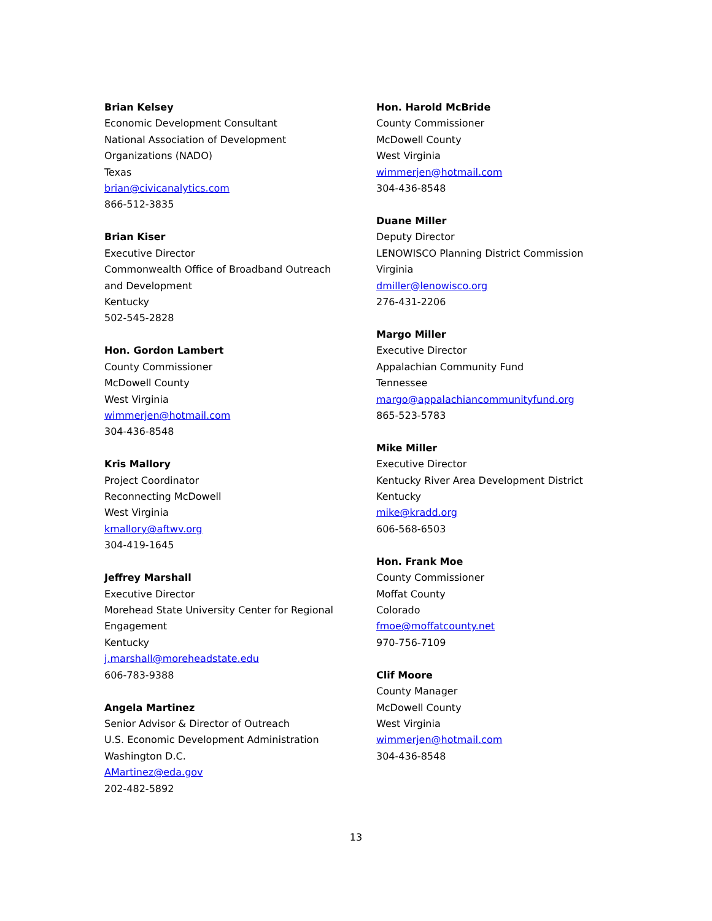Brian Kelsey
Economic Development Consultant
National Association of Development
Organizations (NADO)
Texas
brian@civicanalytics.com
866-512-3835
Brian Kiser
Executive Director
Commonwealth Office of Broadband Outreach
and Development
Kentucky
502-545-2828
Hon. Gordon Lambert
County Commissioner
McDowell County
West Virginia
wimmerjen@hotmail.com
304-436-8548
Kris Mallory
Project Coordinator
Reconnecting McDowell
West Virginia
kmallory@aftwv.org
304-419-1645
Jeffrey Marshall
Executive Director
Morehead State University Center for Regional
Engagement
Kentucky
j.marshall@moreheadstate.edu
606-783-9388
Angela Martinez
Senior Advisor & Director of Outreach
U.S. Economic Development Administration
Washington D.C.
AMartinez@eda.gov
202-482-5892
Hon. Harold McBride
County Commissioner
McDowell County
West Virginia
wimmerjen@hotmail.com
304-436-8548
Duane Miller
Deputy Director
LENOWISCO Planning District Commission
Virginia
dmiller@lenowisco.org
276-431-2206
Margo Miller
Executive Director
Appalachian Community Fund
Tennessee
margo@appalachiancommunityfund.org
865-523-5783
Mike Miller
Executive Director
Kentucky River Area Development District
Kentucky
mike@kradd.org
606-568-6503
Hon. Frank Moe
County Commissioner
Moffat County
Colorado
fmoe@moffatcounty.net
970-756-7109
Clif Moore
County Manager
McDowell County
West Virginia
wimmerjen@hotmail.com
304-436-8548
13